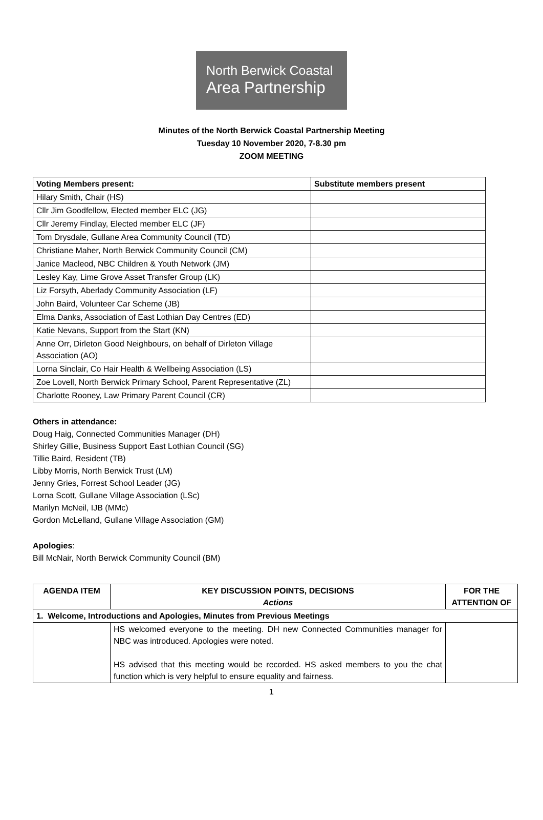North Berwick Coastal
Area Partnership
Minutes of the North Berwick Coastal Partnership Meeting
Tuesday 10 November 2020, 7-8.30 pm
ZOOM MEETING
| Voting Members present: | Substitute members present |
| --- | --- |
| Hilary Smith, Chair (HS) | |
| Cllr Jim Goodfellow, Elected member ELC (JG) | |
| Cllr Jeremy Findlay, Elected member ELC (JF) | |
| Tom Drysdale, Gullane Area Community Council (TD) | |
| Christiane Maher, North Berwick Community Council (CM) | |
| Janice Macleod, NBC Children & Youth Network (JM) | |
| Lesley Kay, Lime Grove Asset Transfer Group (LK) | |
| Liz Forsyth, Aberlady Community Association (LF) | |
| John Baird, Volunteer Car Scheme (JB) | |
| Elma Danks, Association of East Lothian Day Centres (ED) | |
| Katie Nevans, Support from the Start (KN) | |
| Anne Orr, Dirleton Good Neighbours, on behalf of Dirleton Village Association (AO) | |
| Lorna Sinclair, Co Hair Health & Wellbeing Association (LS) | |
| Zoe Lovell, North Berwick Primary School, Parent Representative (ZL) | |
| Charlotte Rooney, Law Primary Parent Council (CR) | |
Others in attendance:
Doug Haig, Connected Communities Manager (DH)
Shirley Gillie, Business Support East Lothian Council (SG)
Tillie Baird, Resident (TB)
Libby Morris, North Berwick Trust (LM)
Jenny Gries, Forrest School Leader (JG)
Lorna Scott, Gullane Village Association (LSc)
Marilyn McNeil, IJB (MMc)
Gordon McLelland, Gullane Village Association (GM)
Apologies:
Bill McNair, North Berwick Community Council (BM)
| AGENDA ITEM | KEY DISCUSSION POINTS, DECISIONS Actions | FOR THE ATTENTION OF |
| --- | --- | --- |
| 1. Welcome, Introductions and Apologies, Minutes from Previous Meetings | | |
| | HS welcomed everyone to the meeting. DH new Connected Communities manager for NBC was introduced. Apologies were noted. HS advised that this meeting would be recorded. HS asked members to you the chat function which is very helpful to ensure equality and fairness. | |
1